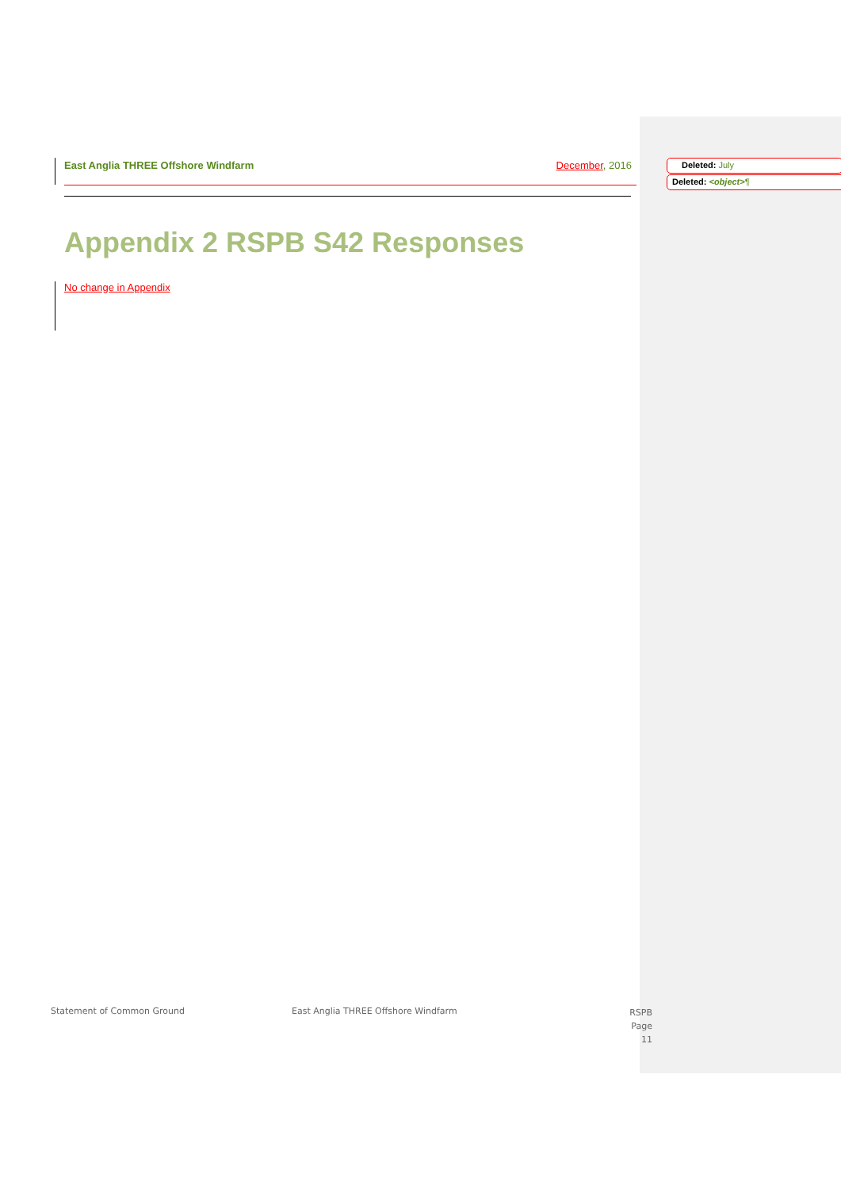East Anglia THREE Offshore Windfarm December, 2016 Deleted: July
Deleted: <object>¶
Appendix 2 RSPB S42 Responses
No change in Appendix
Statement of Common Ground
East Anglia THREE Offshore Windfarm
RSPB
Page 11